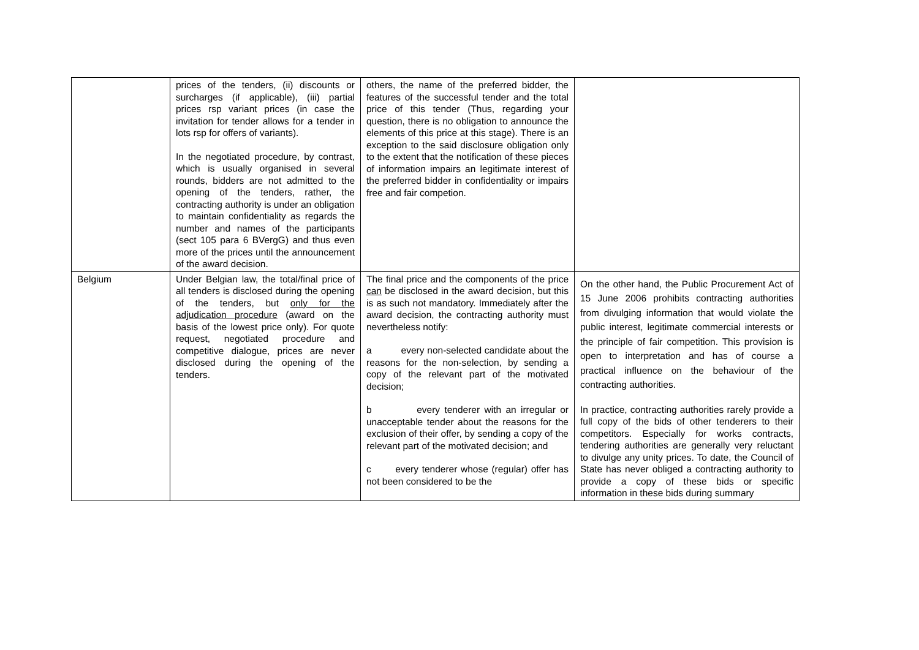| | prices of the tenders, (ii) discounts or surcharges (if applicable), (iii) partial prices rsp variant prices (in case the invitation for tender allows for a tender in lots rsp for offers of variants). In the negotiated procedure, by contrast, which is usually organised in several rounds, bidders are not admitted to the opening of the tenders, rather, the contracting authority is under an obligation to maintain confidentiality as regards the number and names of the participants (sect 105 para 6 BVergG) and thus even more of the prices until the announcement of the award decision. | others, the name of the preferred bidder, the features of the successful tender and the total price of this tender (Thus, regarding your question, there is no obligation to announce the elements of this price at this stage). There is an exception to the said disclosure obligation only to the extent that the notification of these pieces of information impairs an legitimate interest of the preferred bidder in confidentiality or impairs free and fair competion. | |
| Belgium | Under Belgian law, the total/final price of all tenders is disclosed during the opening of the tenders, but only for the adjudication procedure (award on the basis of the lowest price only). For quote request, negotiated procedure and competitive dialogue, prices are never disclosed during the opening of the tenders. | The final price and the components of the price can be disclosed in the award decision, but this is as such not mandatory. Immediately after the award decision, the contracting authority must nevertheless notify: a every non-selected candidate about the reasons for the non-selection, by sending a copy of the relevant part of the motivated decision; b every tenderer with an irregular or unacceptable tender about the reasons for the exclusion of their offer, by sending a copy of the relevant part of the motivated decision; and c every tenderer whose (regular) offer has not been considered to be the | On the other hand, the Public Procurement Act of 15 June 2006 prohibits contracting authorities from divulging information that would violate the public interest, legitimate commercial interests or the principle of fair competition. This provision is open to interpretation and has of course a practical influence on the behaviour of the contracting authorities. In practice, contracting authorities rarely provide a full copy of the bids of other tenderers to their competitors. Especially for works contracts, tendering authorities are generally very reluctant to divulge any unity prices. To date, the Council of State has never obliged a contracting authority to provide a copy of these bids or specific information in these bids during summary |